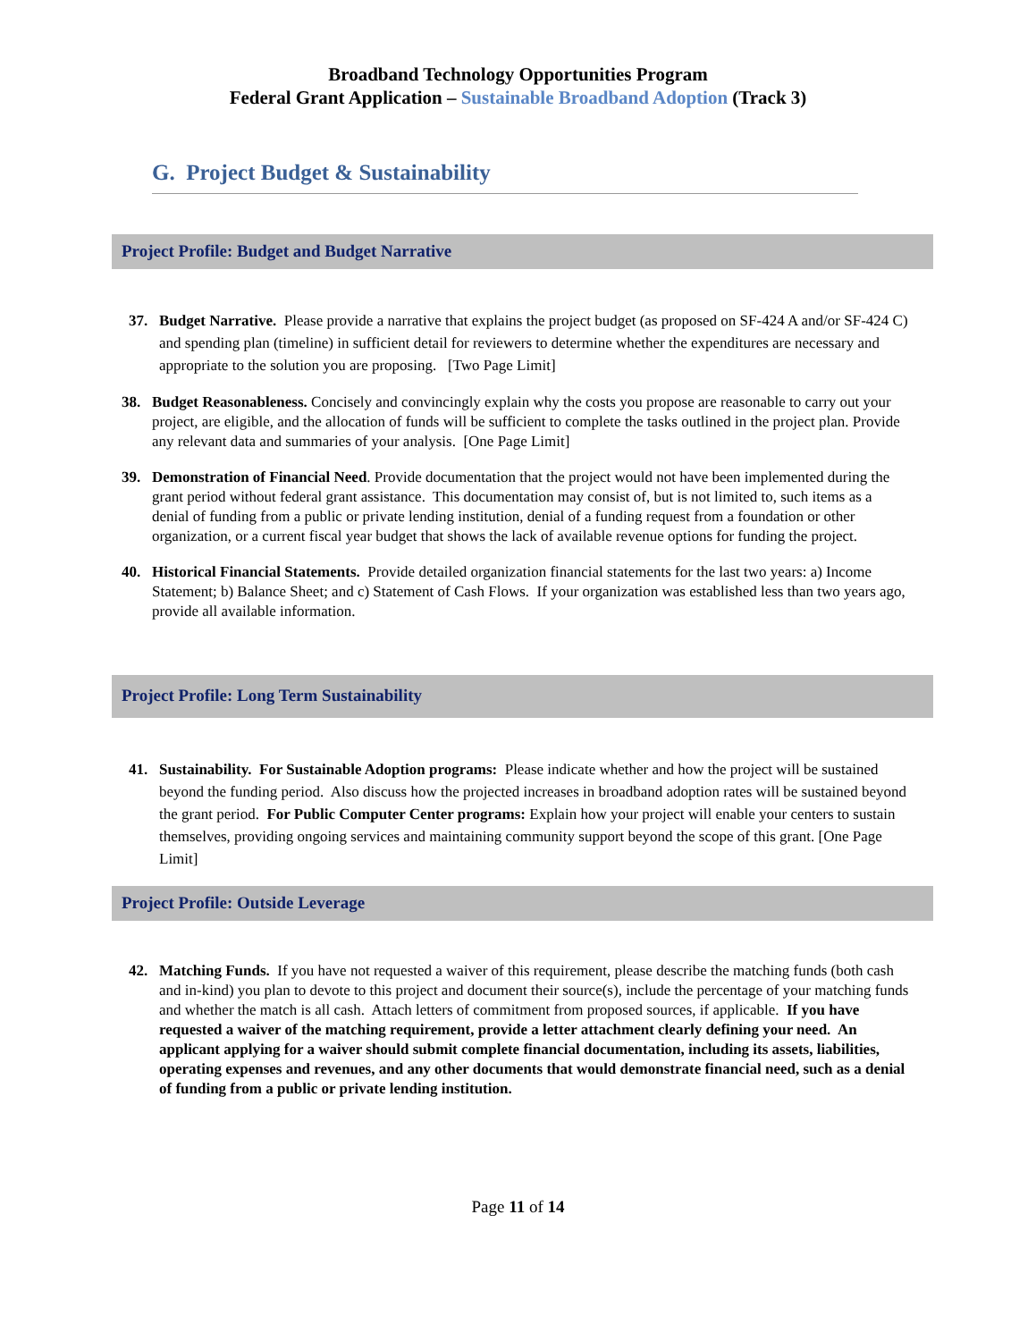Broadband Technology Opportunities Program
Federal Grant Application – Sustainable Broadband Adoption (Track 3)
G. Project Budget & Sustainability
Project Profile: Budget and Budget Narrative
37. Budget Narrative. Please provide a narrative that explains the project budget (as proposed on SF-424 A and/or SF-424 C) and spending plan (timeline) in sufficient detail for reviewers to determine whether the expenditures are necessary and appropriate to the solution you are proposing. [Two Page Limit]
38. Budget Reasonableness. Concisely and convincingly explain why the costs you propose are reasonable to carry out your project, are eligible, and the allocation of funds will be sufficient to complete the tasks outlined in the project plan. Provide any relevant data and summaries of your analysis. [One Page Limit]
39. Demonstration of Financial Need. Provide documentation that the project would not have been implemented during the grant period without federal grant assistance. This documentation may consist of, but is not limited to, such items as a denial of funding from a public or private lending institution, denial of a funding request from a foundation or other organization, or a current fiscal year budget that shows the lack of available revenue options for funding the project.
40. Historical Financial Statements. Provide detailed organization financial statements for the last two years: a) Income Statement; b) Balance Sheet; and c) Statement of Cash Flows. If your organization was established less than two years ago, provide all available information.
Project Profile: Long Term Sustainability
41. Sustainability. For Sustainable Adoption programs: Please indicate whether and how the project will be sustained beyond the funding period. Also discuss how the projected increases in broadband adoption rates will be sustained beyond the grant period. For Public Computer Center programs: Explain how your project will enable your centers to sustain themselves, providing ongoing services and maintaining community support beyond the scope of this grant. [One Page Limit]
Project Profile: Outside Leverage
42. Matching Funds. If you have not requested a waiver of this requirement, please describe the matching funds (both cash and in-kind) you plan to devote to this project and document their source(s), include the percentage of your matching funds and whether the match is all cash. Attach letters of commitment from proposed sources, if applicable. If you have requested a waiver of the matching requirement, provide a letter attachment clearly defining your need. An applicant applying for a waiver should submit complete financial documentation, including its assets, liabilities, operating expenses and revenues, and any other documents that would demonstrate financial need, such as a denial of funding from a public or private lending institution.
Page 11 of 14